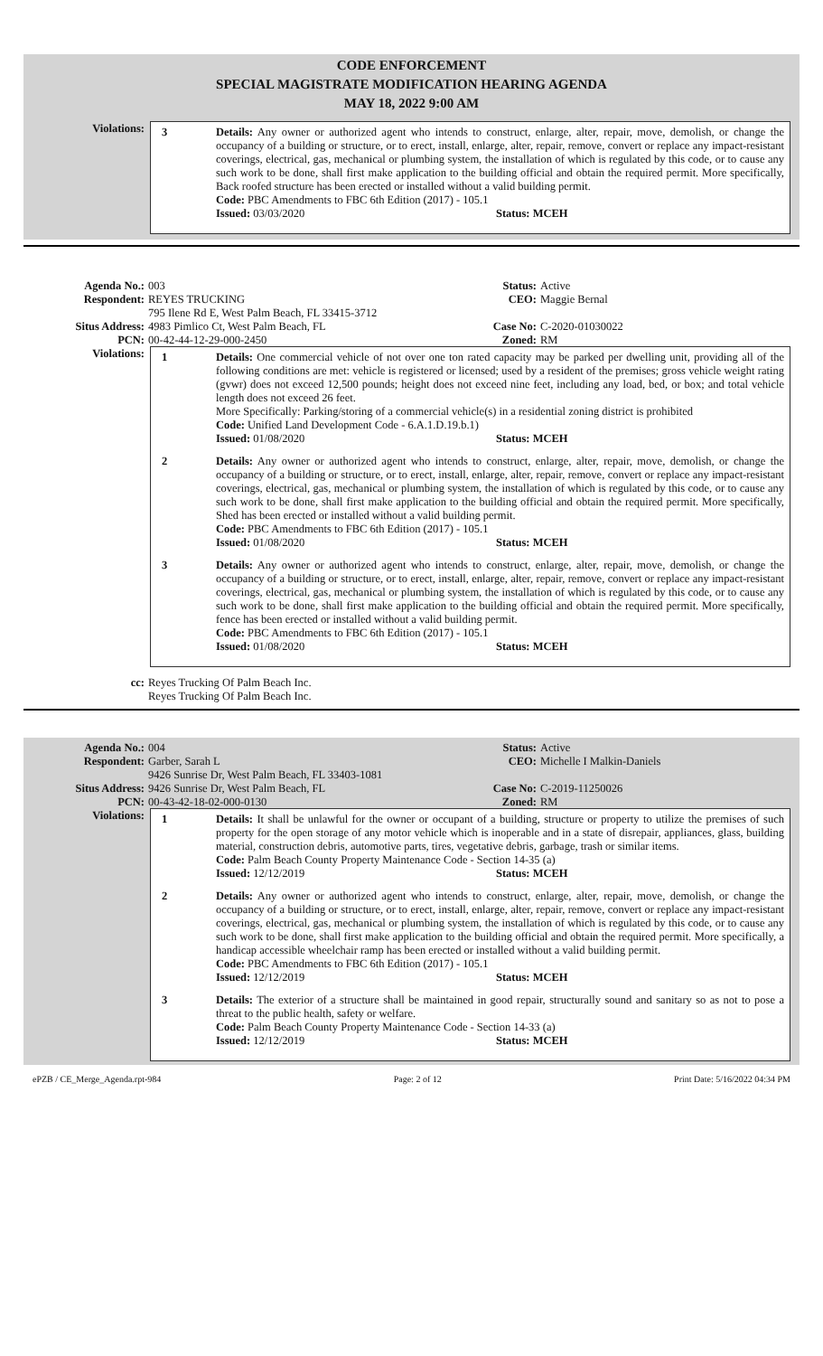CODE ENFORCEMENT
SPECIAL MAGISTRATE MODIFICATION HEARING AGENDA
MAY 18, 2022 9:00 AM
Violations:
3 Details: Any owner or authorized agent who intends to construct, enlarge, alter, repair, move, demolish, or change the occupancy of a building or structure, or to erect, install, enlarge, alter, repair, remove, convert or replace any impact-resistant coverings, electrical, gas, mechanical or plumbing system, the installation of which is regulated by this code, or to cause any such work to be done, shall first make application to the building official and obtain the required permit. More specifically, Back roofed structure has been erected or installed without a valid building permit.
Code: PBC Amendments to FBC 6th Edition (2017) - 105.1
Issued: 03/03/2020 Status: MCEH
Agenda No.: 003 Status: Active
Respondent: REYES TRUCKING
795 Ilene Rd E, West Palm Beach, FL 33415-3712
CEO: Maggie Bernal
Situs Address: 4983 Pimlico Ct, West Palm Beach, FL Case No: C-2020-01030022
PCN: 00-42-44-12-29-000-2450 Zoned: RM
Violations:
1 Details: One commercial vehicle of not over one ton rated capacity may be parked per dwelling unit, providing all of the following conditions are met: vehicle is registered or licensed; used by a resident of the premises; gross vehicle weight rating (gvwr) does not exceed 12,500 pounds; height does not exceed nine feet, including any load, bed, or box; and total vehicle length does not exceed 26 feet.
More Specifically: Parking/storing of a commercial vehicle(s) in a residential zoning district is prohibited
Code: Unified Land Development Code - 6.A.1.D.19.b.1)
Issued: 01/08/2020 Status: MCEH
2 Details: Any owner or authorized agent who intends to construct, enlarge, alter, repair, move, demolish, or change the occupancy of a building or structure, or to erect, install, enlarge, alter, repair, remove, convert or replace any impact-resistant coverings, electrical, gas, mechanical or plumbing system, the installation of which is regulated by this code, or to cause any such work to be done, shall first make application to the building official and obtain the required permit. More specifically, Shed has been erected or installed without a valid building permit.
Code: PBC Amendments to FBC 6th Edition (2017) - 105.1
Issued: 01/08/2020 Status: MCEH
3 Details: Any owner or authorized agent who intends to construct, enlarge, alter, repair, move, demolish, or change the occupancy of a building or structure, or to erect, install, enlarge, alter, repair, remove, convert or replace any impact-resistant coverings, electrical, gas, mechanical or plumbing system, the installation of which is regulated by this code, or to cause any such work to be done, shall first make application to the building official and obtain the required permit. More specifically, fence has been erected or installed without a valid building permit.
Code: PBC Amendments to FBC 6th Edition (2017) - 105.1
Issued: 01/08/2020 Status: MCEH
cc: Reyes Trucking Of Palm Beach Inc.
Reyes Trucking Of Palm Beach Inc.
Agenda No.: 004 Status: Active
Respondent: Garber, Sarah L
9426 Sunrise Dr, West Palm Beach, FL 33403-1081
CEO: Michelle I Malkin-Daniels
Situs Address: 9426 Sunrise Dr, West Palm Beach, FL Case No: C-2019-11250026
PCN: 00-43-42-18-02-000-0130 Zoned: RM
Violations:
1 Details: It shall be unlawful for the owner or occupant of a building, structure or property to utilize the premises of such property for the open storage of any motor vehicle which is inoperable and in a state of disrepair, appliances, glass, building material, construction debris, automotive parts, tires, vegetative debris, garbage, trash or similar items.
Code: Palm Beach County Property Maintenance Code - Section 14-35 (a)
Issued: 12/12/2019 Status: MCEH
2 Details: Any owner or authorized agent who intends to construct, enlarge, alter, repair, move, demolish, or change the occupancy of a building or structure, or to erect, install, enlarge, alter, repair, remove, convert or replace any impact-resistant coverings, electrical, gas, mechanical or plumbing system, the installation of which is regulated by this code, or to cause any such work to be done, shall first make application to the building official and obtain the required permit. More specifically, a handicap accessible wheelchair ramp has been erected or installed without a valid building permit.
Code: PBC Amendments to FBC 6th Edition (2017) - 105.1
Issued: 12/12/2019 Status: MCEH
3 Details: The exterior of a structure shall be maintained in good repair, structurally sound and sanitary so as not to pose a threat to the public health, safety or welfare.
Code: Palm Beach County Property Maintenance Code - Section 14-33 (a)
Issued: 12/12/2019 Status: MCEH
ePZB / CE_Merge_Agenda.rpt-984 Page: 2 of 12 Print Date: 5/16/2022 04:34 PM